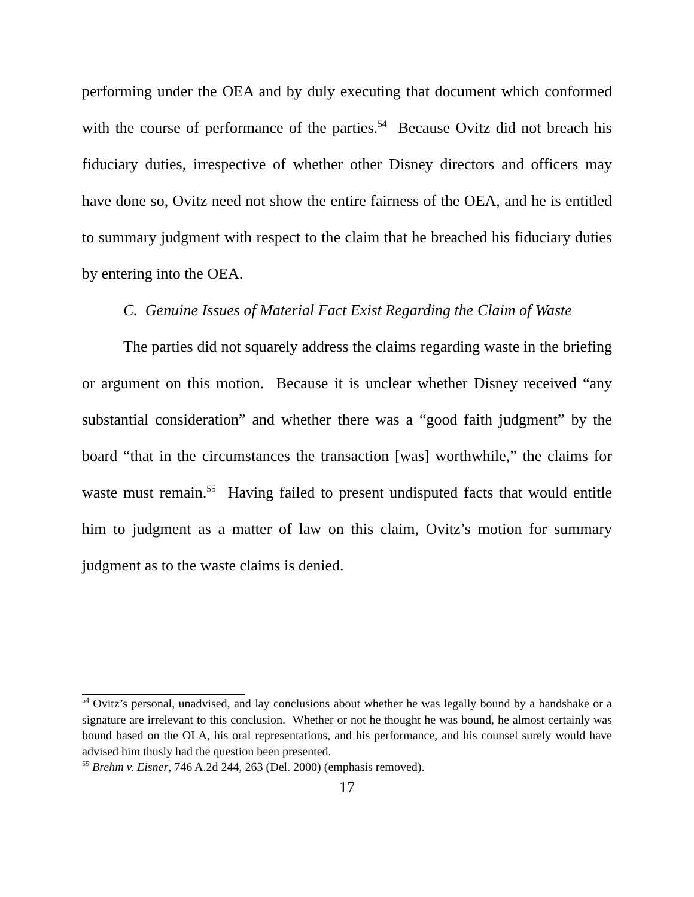performing under the OEA and by duly executing that document which conformed with the course of performance of the parties.<sup>54</sup> Because Ovitz did not breach his fiduciary duties, irrespective of whether other Disney directors and officers may have done so, Ovitz need not show the entire fairness of the OEA, and he is entitled to summary judgment with respect to the claim that he breached his fiduciary duties by entering into the OEA.
C. Genuine Issues of Material Fact Exist Regarding the Claim of Waste
The parties did not squarely address the claims regarding waste in the briefing or argument on this motion. Because it is unclear whether Disney received “any substantial consideration” and whether there was a “good faith judgment” by the board “that in the circumstances the transaction [was] worthwhile,” the claims for waste must remain.<sup>55</sup> Having failed to present undisputed facts that would entitle him to judgment as a matter of law on this claim, Ovitz’s motion for summary judgment as to the waste claims is denied.
<sup>54</sup> Ovitz’s personal, unadvised, and lay conclusions about whether he was legally bound by a handshake or a signature are irrelevant to this conclusion. Whether or not he thought he was bound, he almost certainly was bound based on the OLA, his oral representations, and his performance, and his counsel surely would have advised him thusly had the question been presented.
<sup>55</sup> Brehm v. Eisner, 746 A.2d 244, 263 (Del. 2000) (emphasis removed).
17